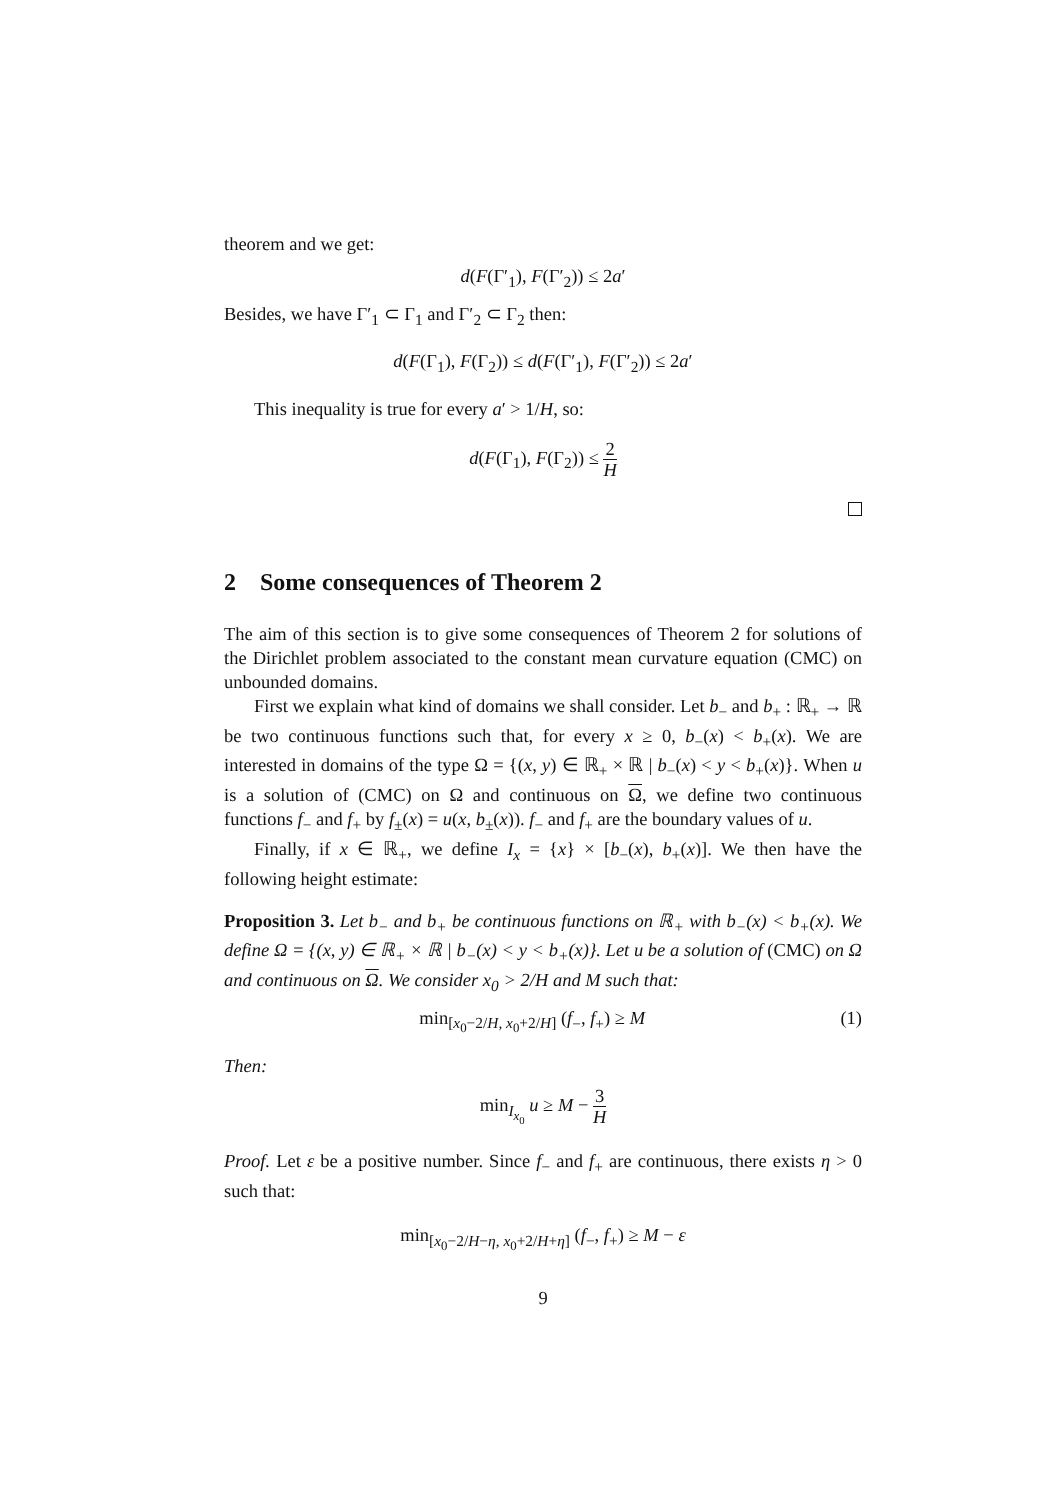theorem and we get:
d(F(Γ′<sub>1</sub>), F(Γ′<sub>2</sub>)) ≤ 2a′
Besides, we have Γ′<sub>1</sub> ⊂ Γ<sub>1</sub> and Γ′<sub>2</sub> ⊂ Γ<sub>2</sub> then:
d(F(Γ<sub>1</sub>), F(Γ<sub>2</sub>)) ≤ d(F(Γ′<sub>1</sub>), F(Γ′<sub>2</sub>)) ≤ 2a′
This inequality is true for every a′ > 1/H, so:
d(F(Γ<sub>1</sub>), F(Γ<sub>2</sub>)) ≤ 2 H
2 Some consequences of Theorem 2
The aim of this section is to give some consequences of Theorem 2 for solutions of the Dirichlet problem associated to the constant mean curvature equation (CMC) on unbounded domains.
First we explain what kind of domains we shall consider. Let b<sub>−</sub> and b<sub>+</sub> : ℝ<sub>+</sub> → ℝ be two continuous functions such that, for every x ≥ 0, b<sub>−</sub>(x) < b<sub>+</sub>(x). We are interested in domains of the type Ω = {(x, y) ∈ ℝ<sub>+</sub> × ℝ | b<sub>−</sub>(x) < y < b<sub>+</sub>(x)}. When u is a solution of (CMC) on Ω and continuous on Ω, we define two continuous functions f<sub>−</sub> and f<sub>+</sub> by f<sub>±</sub>(x) = u(x, b<sub>±</sub>(x)). f<sub>−</sub> and f<sub>+</sub> are the boundary values of u.
Finally, if x ∈ ℝ<sub>+</sub>, we define I<sub>x</sub> = {x} × [b<sub>−</sub>(x), b<sub>+</sub>(x)]. We then have the following height estimate:
Proposition 3. Let b<sub>−</sub> and b<sub>+</sub> be continuous functions on ℝ<sub>+</sub> with b<sub>−</sub>(x) < b<sub>+</sub>(x). We define Ω = {(x, y) ∈ ℝ<sub>+</sub> × ℝ | b<sub>−</sub>(x) < y < b<sub>+</sub>(x)}. Let u be a solution of (CMC) on Ω and continuous on Ω. We consider x<sub>0</sub> > 2/H and M such that:
(1) min<sub>[x<sub>0</sub>−2/H, x<sub>0</sub>+2/H]</sub> (f<sub>−</sub>, f<sub>+</sub>) ≥ M
Then:
min<sub>I<sub>x<sub>0</sub></sub></sub> u ≥ M − 3 H
Proof. Let ε be a positive number. Since f<sub>−</sub> and f<sub>+</sub> are continuous, there exists η > 0 such that:
min<sub>[x<sub>0</sub>−2/H−η, x<sub>0</sub>+2/H+η]</sub> (f<sub>−</sub>, f<sub>+</sub>) ≥ M − ε
9